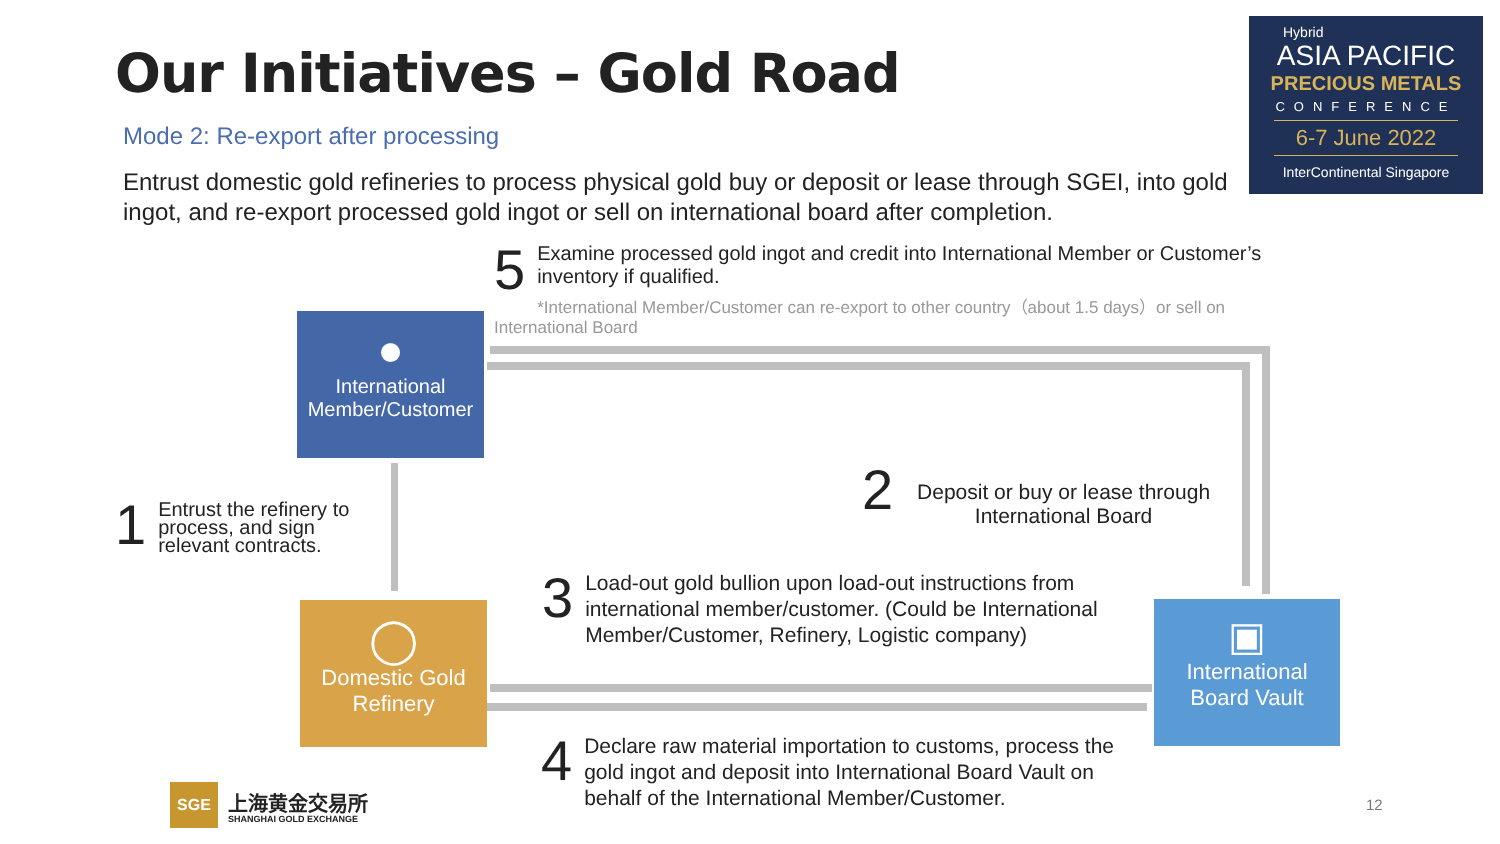Our Initiatives – Gold Road
Hybrid
ASIA PACIFIC
PRECIOUS METALS
CONFERENCE
6-7 June 2022
InterContinental Singapore
Mode 2: Re-export after processing
Entrust domestic gold refineries to process physical gold buy or deposit or lease through SGEI, into gold ingot, and re-export processed gold ingot or sell on international board after completion.
5
Examine processed gold ingot and credit into International Member or Customer’s inventory if qualified.
*International Member/Customer can re-export to other country（about 1.5 days）or sell on International Board
●
International
Member/Customer
◯
Domestic Gold
Refinery
▣
International
Board Vault
1
Entrust the refinery to process, and sign relevant contracts.
2
Deposit or buy or lease through International Board
3
Load-out gold bullion upon load-out instructions from international member/customer. (Could be International Member/Customer, Refinery, Logistic company)
4
Declare raw material importation to customs, process the gold ingot and deposit into International Board Vault on behalf of the International Member/Customer.
SGE 上海黄金交易所
SHANGHAI GOLD EXCHANGE
12